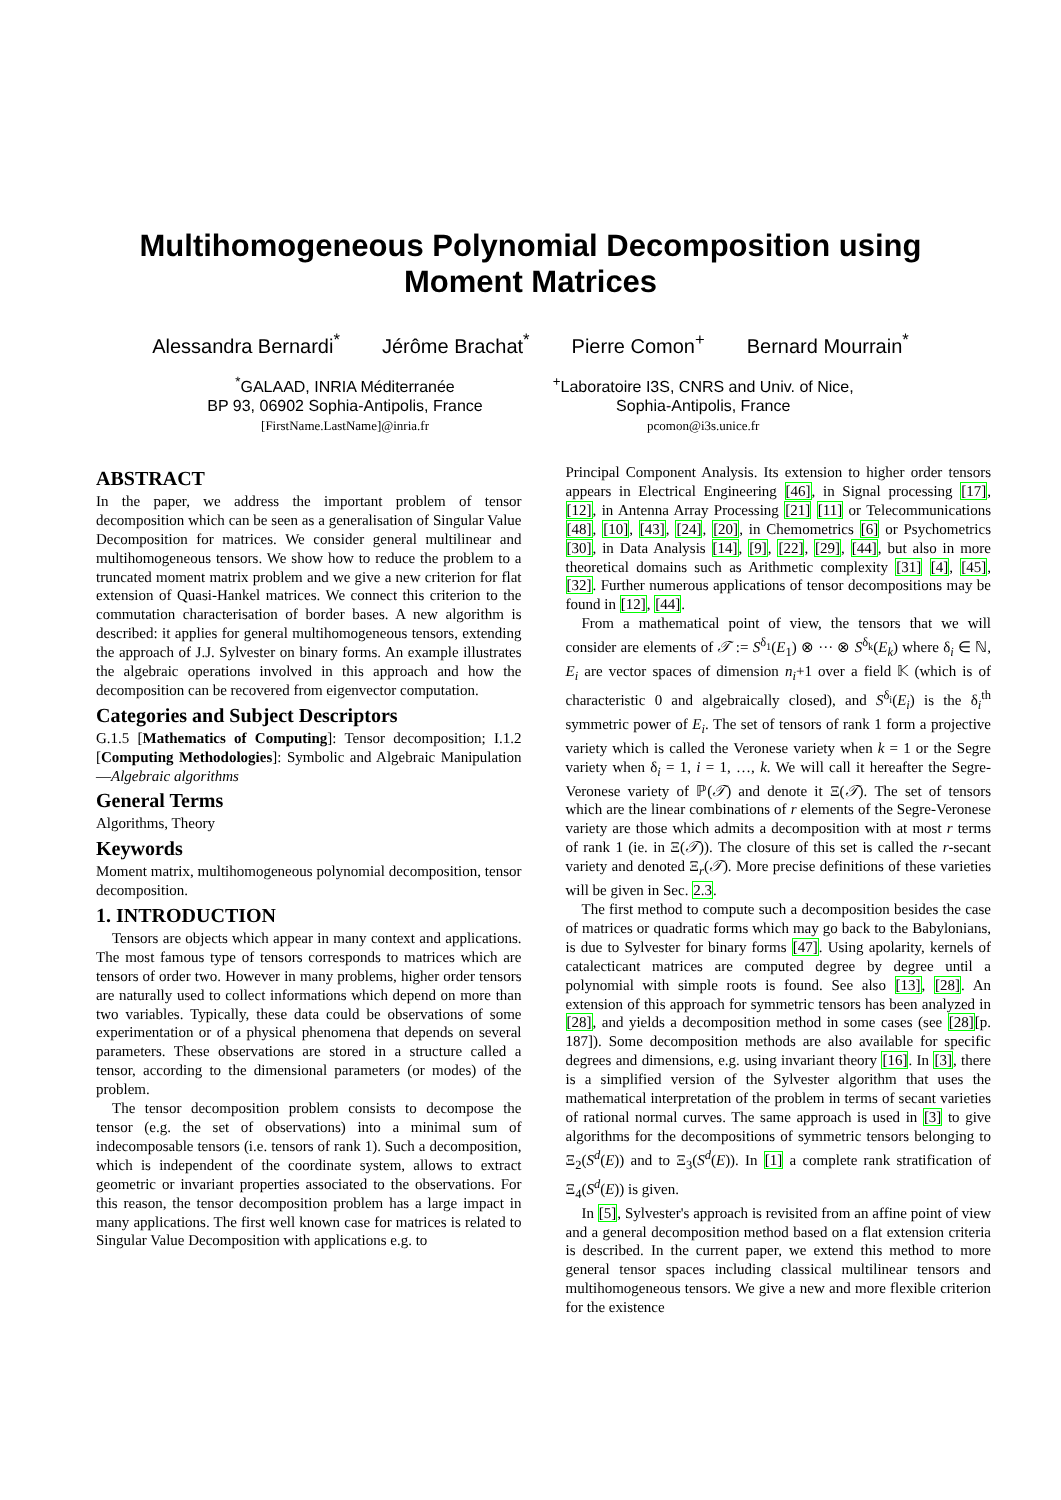Multihomogeneous Polynomial Decomposition using
Moment Matrices
Alessandra Bernardi<sup>*</sup> Jérôme Brachat<sup>*</sup> Pierre Comon<sup>+</sup> Bernard Mourrain<sup>*</sup>
<sup>*</sup> GALAAD, INRIA Méditerranée
BP 93, 06902 Sophia-Antipolis, France
[FirstName.LastName]@inria.fr
<sup>+</sup>Laboratoire I3S, CNRS and Univ. of Nice,
Sophia-Antipolis, France
pcomon@i3s.unice.fr
ABSTRACT
In the paper, we address the important problem of tensor decomposition which can be seen as a generalisation of Singular Value Decomposition for matrices. We consider general multilinear and multihomogeneous tensors. We show how to reduce the problem to a truncated moment matrix problem and we give a new criterion for flat extension of Quasi-Hankel matrices. We connect this criterion to the commutation characterisation of border bases. A new algorithm is described: it applies for general multihomogeneous tensors, extending the approach of J.J. Sylvester on binary forms. An example illustrates the algebraic operations involved in this approach and how the decomposition can be recovered from eigenvector computation.
Categories and Subject Descriptors
G.1.5 [Mathematics of Computing]: Tensor decomposition; I.1.2 [Computing Methodologies]: Symbolic and Algebraic Manipulation—Algebraic algorithms
General Terms
Algorithms, Theory
Keywords
Moment matrix, multihomogeneous polynomial decomposition, tensor decomposition.
1. INTRODUCTION
Tensors are objects which appear in many context and applications. The most famous type of tensors corresponds to matrices which are tensors of order two. However in many problems, higher order tensors are naturally used to collect informations which depend on more than two variables. Typically, these data could be observations of some experimentation or of a physical phenomena that depends on several parameters. These observations are stored in a structure called a tensor, according to the dimensional parameters (or modes) of the problem.
The tensor decomposition problem consists to decompose the tensor (e.g. the set of observations) into a minimal sum of indecomposable tensors (i.e. tensors of rank 1). Such a decomposition, which is independent of the coordinate system, allows to extract geometric or invariant properties associated to the observations. For this reason, the tensor decomposition problem has a large impact in many applications. The first well known case for matrices is related to Singular Value Decomposition with applications e.g. to
Principal Component Analysis. Its extension to higher order tensors appears in Electrical Engineering [46], in Signal processing [17], [12], in Antenna Array Processing [21] [11] or Telecommunications [48], [10], [43], [24], [20], in Chemometrics [6] or Psychometrics [30], in Data Analysis [14], [9], [22], [29], [44], but also in more theoretical domains such as Arithmetic complexity [31] [4], [45], [32]. Further numerous applications of tensor decompositions may be found in [12], [44].
From a mathematical point of view, the tensors that we will consider are elements of 𝒯 := S<sup>δ<sub>1</sub></sup>(E<sub>1</sub>) ⊗ ··· ⊗ S<sup>δ<sub>k</sub></sup>(E<sub>k</sub>) where δ<sub>i</sub> ∈ ℕ, E<sub>i</sub> are vector spaces of dimension n<sub>i</sub>+1 over a field 𝕂 (which is of characteristic 0 and algebraically closed), and S<sup>δ<sub>i</sub></sup>(E<sub>i</sub>) is the δ<sub>i</sub><sup>th</sup> symmetric power of E<sub>i</sub>. The set of tensors of rank 1 form a projective variety which is called the Veronese variety when k = 1 or the Segre variety when δ<sub>i</sub> = 1, i = 1, …, k. We will call it hereafter the Segre-Veronese variety of ℙ(𝒯) and denote it Ξ(𝒯). The set of tensors which are the linear combinations of r elements of the Segre-Veronese variety are those which admits a decomposition with at most r terms of rank 1 (ie. in Ξ(𝒯)). The closure of this set is called the r-secant variety and denoted Ξ<sub>r</sub>(𝒯). More precise definitions of these varieties will be given in Sec. 2.3.
The first method to compute such a decomposition besides the case of matrices or quadratic forms which may go back to the Babylonians, is due to Sylvester for binary forms [47]. Using apolarity, kernels of catalecticant matrices are computed degree by degree until a polynomial with simple roots is found. See also [13], [28]. An extension of this approach for symmetric tensors has been analyzed in [28], and yields a decomposition method in some cases (see [28][p. 187]). Some decomposition methods are also available for specific degrees and dimensions, e.g. using invariant theory [16]. In [3], there is a simplified version of the Sylvester algorithm that uses the mathematical interpretation of the problem in terms of secant varieties of rational normal curves. The same approach is used in [3] to give algorithms for the decompositions of symmetric tensors belonging to Ξ<sub>2</sub>(S<sup>d</sup>(E)) and to Ξ<sub>3</sub>(S<sup>d</sup>(E)). In [1] a complete rank stratification of Ξ<sub>4</sub>(S<sup>d</sup>(E)) is given.
In [5], Sylvester's approach is revisited from an affine point of view and a general decomposition method based on a flat extension criteria is described. In the current paper, we extend this method to more general tensor spaces including classical multilinear tensors and multihomogeneous tensors. We give a new and more flexible criterion for the existence